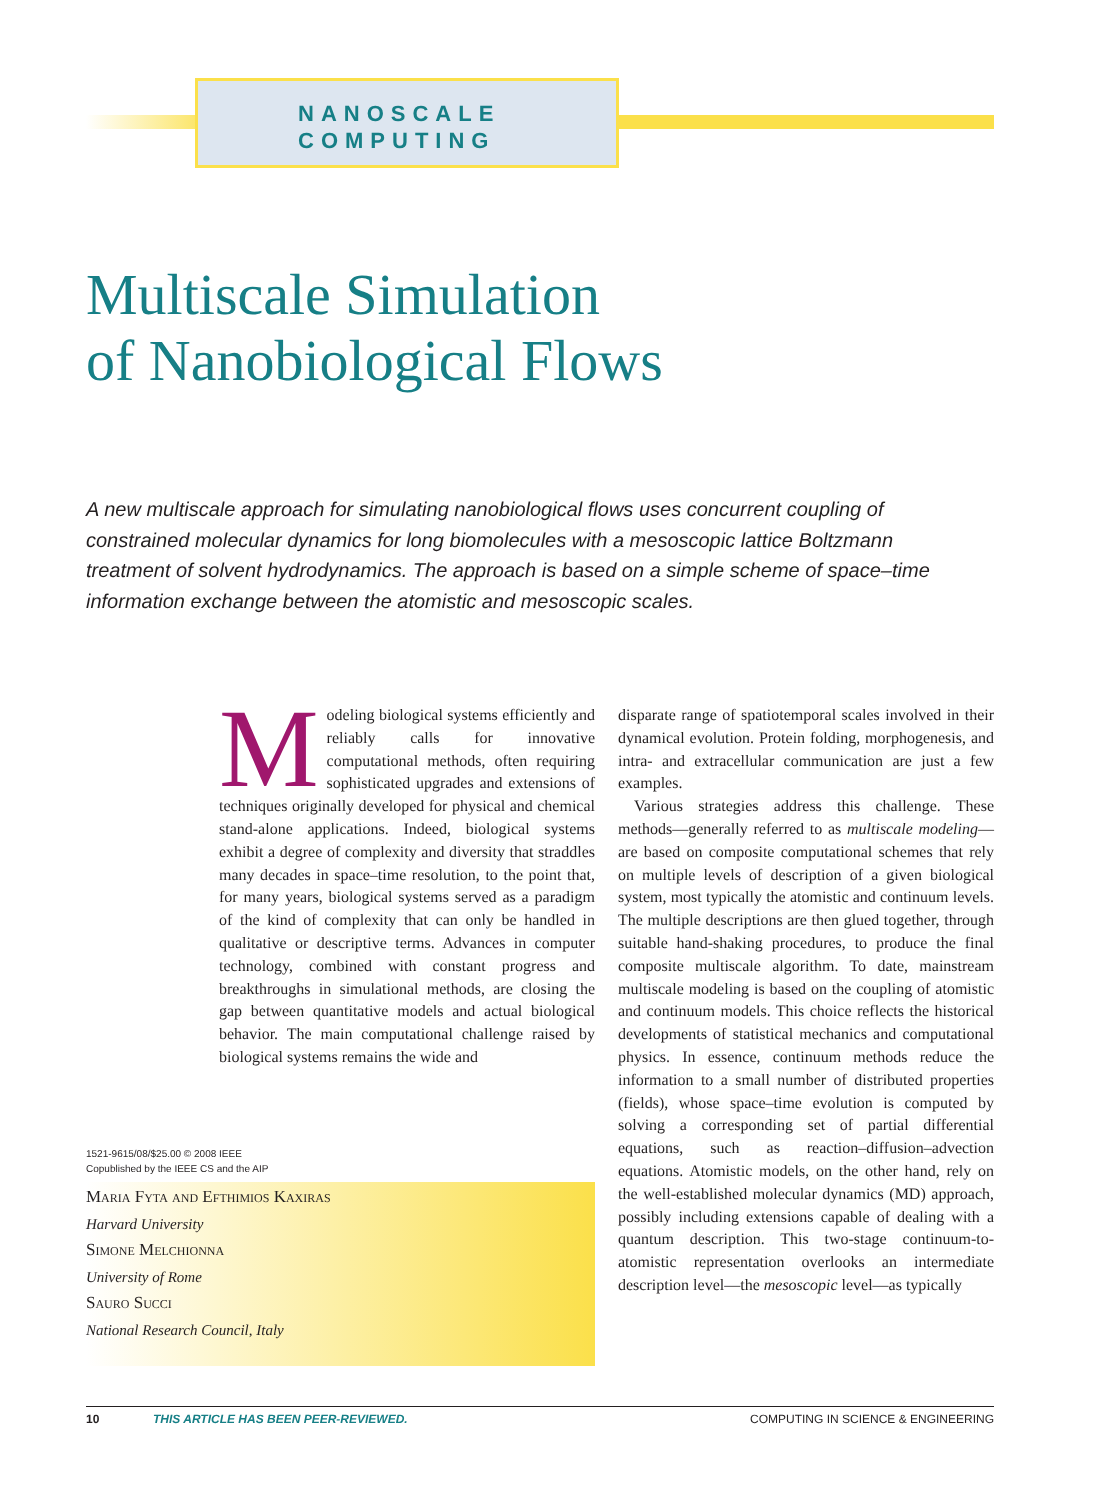NANOSCALE
COMPUTING
Multiscale Simulation
of Nanobiological Flows
A new multiscale approach for simulating nanobiological flows uses concurrent coupling of constrained molecular dynamics for long biomolecules with a mesoscopic lattice Boltzmann treatment of solvent hydrodynamics. The approach is based on a simple scheme of space–time information exchange between the atomistic and mesoscopic scales.
Modeling biological systems efficiently and reliably calls for innovative computational methods, often requiring sophisticated upgrades and extensions of techniques originally developed for physical and chemical stand-alone applications. Indeed, biological systems exhibit a degree of complexity and diversity that straddles many decades in space–time resolution, to the point that, for many years, biological systems served as a paradigm of the kind of complexity that can only be handled in qualitative or descriptive terms. Advances in computer technology, combined with constant progress and breakthroughs in simulational methods, are closing the gap between quantitative models and actual biological behavior. The main computational challenge raised by biological systems remains the wide and
disparate range of spatiotemporal scales involved in their dynamical evolution. Protein folding, morphogenesis, and intra- and extracellular communication are just a few examples.
Various strategies address this challenge. These methods—generally referred to as multiscale modeling—are based on composite computational schemes that rely on multiple levels of description of a given biological system, most typically the atomistic and continuum levels. The multiple descriptions are then glued together, through suitable hand-shaking procedures, to produce the final composite multiscale algorithm. To date, mainstream multiscale modeling is based on the coupling of atomistic and continuum models. This choice reflects the historical developments of statistical mechanics and computational physics. In essence, continuum methods reduce the information to a small number of distributed properties (fields), whose space–time evolution is computed by solving a corresponding set of partial differential equations, such as reaction–diffusion–advection equations. Atomistic models, on the other hand, rely on the well-established molecular dynamics (MD) approach, possibly including extensions capable of dealing with a quantum description. This two-stage continuum-to-atomistic representation overlooks an intermediate description level—the mesoscopic level—as typically
1521-9615/08/$25.00 © 2008 IEEE
Copublished by the IEEE CS and the AIP
Maria Fyta and Efthimios Kaxiras
Harvard University
Simone Melchionna
University of Rome
Sauro Succi
National Research Council, Italy
10 THIS ARTICLE HAS BEEN PEER-REVIEWED. COMPUTING IN SCIENCE & ENGINEERING